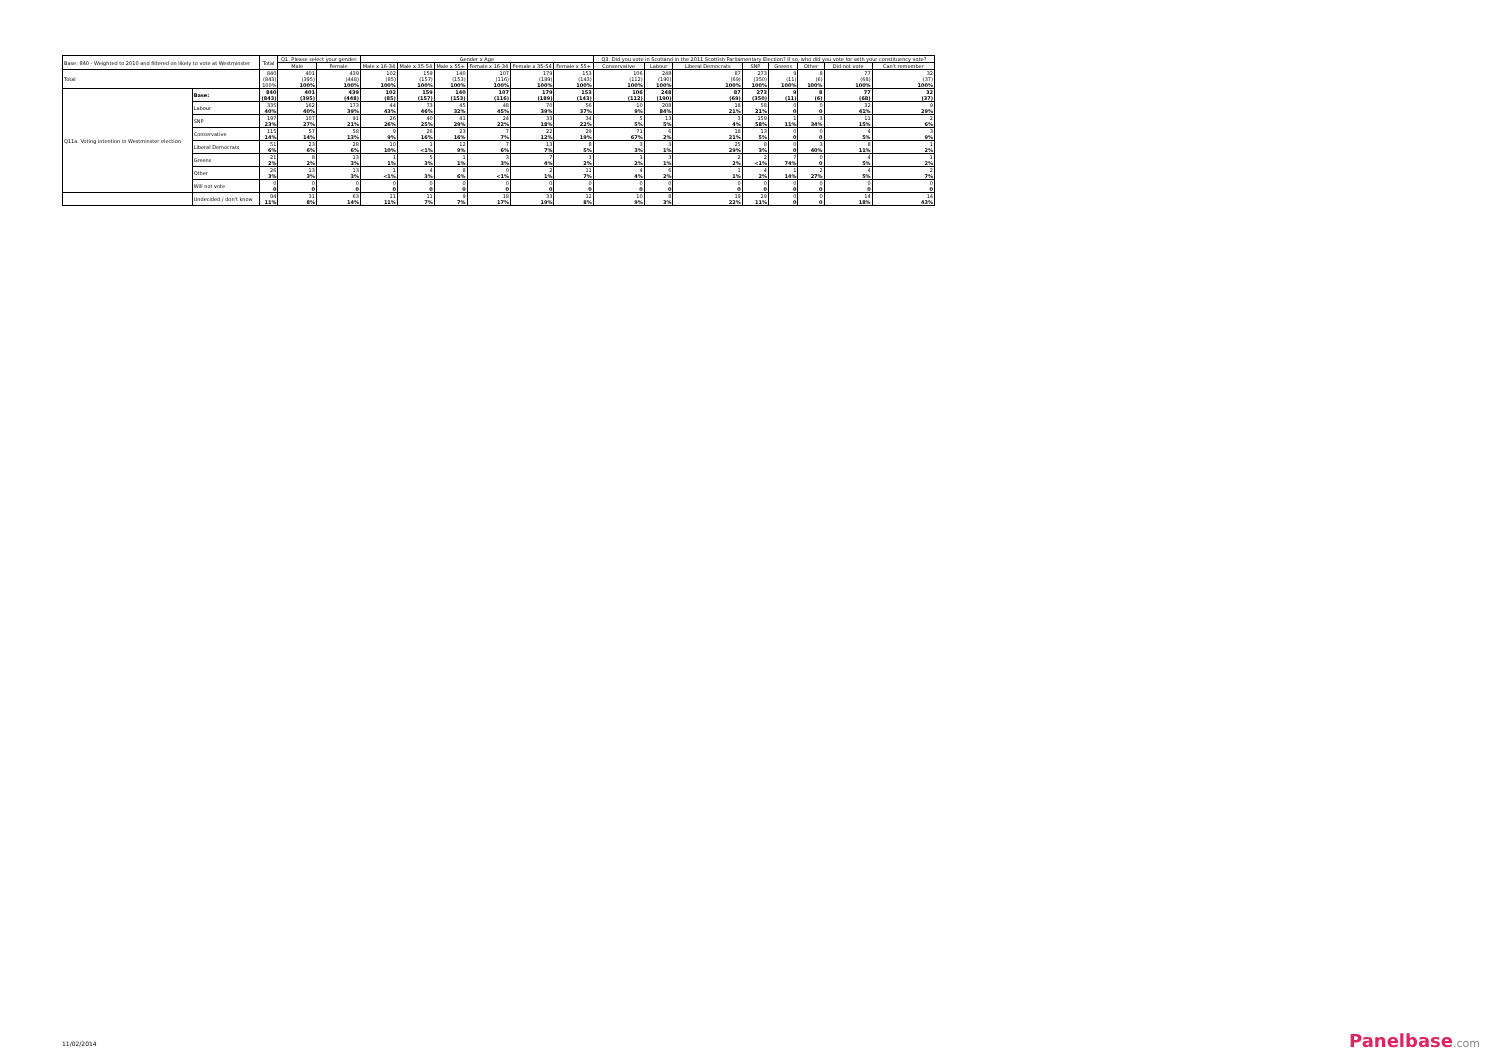| Base: 840 - Weighted to 2010 and filtered on likely to vote at Westminster | | Total | Q1. Please select your gender. | | Gender x Age | | | | | | Q3. Did you vote in Scotland in the 2011 Scottish Parliamentary Election? If so, who did you vote for with your constituency vote? | | | | | | | |
| --- | --- | --- | --- | --- | --- | --- | --- | --- | --- | --- | --- | --- | --- | --- | --- | --- | --- | --- |
| | | | Male | Female | Male x 16-34 | Male x 35-54 | Male x 55+ | Female x 16-34 | Female x 35-54 | Female x 55+ | Conservative | Labour | Liberal Democrats | SNP | Greens | Other | Did not vote | Can't remember |
| Total | | 840 (843) 100% | 401 (395) 100% | 439 (448) 100% | 102 (85) 100% | 159 (157) 100% | 140 (153) 100% | 107 (116) 100% | 179 (189) 100% | 153 (143) 100% | 106 (112) 100% | 248 (190) 100% | 87 (69) 100% | 273 (350) 100% | 9 (11) 100% | 8 (6) 100% | 77 (68) 100% | 32 (37) 100% |
| Q11a. Voting intention in Westminster election | Base: | 840 (843) | 401 (395) | 439 (448) | 102 (85) | 159 (157) | 140 (153) | 107 (116) | 179 (189) | 153 (143) | 106 (112) | 248 (190) | 87 (69) | 273 (350) | 9 (11) | 8 (6) | 77 (68) | 32 (37) |
| | Labour | 335 40% | 162 40% | 173 39% | 44 43% | 73 46% | 45 32% | 48 45% | 70 39% | 56 37% | 10 9% | 208 84% | 18 21% | 58 21% | 0 0 | 0 0 | 32 41% | 9 29% |
| | SNP | 197 23% | 107 27% | 91 21% | 26 26% | 40 25% | 41 29% | 24 22% | 33 18% | 34 22% | 5 5% | 13 5% | 3 4% | 159 58% | 1 11% | 3 34% | 11 15% | 2 6% |
| | Conservative | 115 14% | 57 14% | 58 13% | 9 9% | 26 16% | 23 16% | 7 7% | 22 12% | 29 19% | 71 67% | 6 2% | 18 21% | 13 5% | 0 0 | 0 0 | 4 5% | 3 9% |
| | Liberal Democrats | 51 6% | 23 6% | 28 6% | 10 10% | 1 <1% | 12 9% | 7 6% | 13 7% | 8 5% | 3 3% | 3 1% | 25 29% | 8 3% | 0 0 | 3 40% | 8 11% | 1 2% |
| | Greens | 21 2% | 8 2% | 13 3% | 1 1% | 5 3% | 1 1% | 3 3% | 7 4% | 3 2% | 3 2% | 3 1% | 2 2% | 2 <1% | 7 74% | 0 0 | 4 5% | 1 2% |
| | Other | 26 3% | 13 3% | 13 3% | 1 <1% | 4 3% | 8 6% | 0 <1% | 2 1% | 11 7% | 4 4% | 6 2% | 1 1% | 4 2% | 1 14% | 2 27% | 4 5% | 2 7% |
| | Will not vote | 0 0 | 0 0 | 0 0 | 0 0 | 0 0 | 0 0 | 0 0 | 0 0 | 0 0 | 0 0 | 0 0 | 0 0 | 0 0 | 0 0 | 0 0 | 0 0 | 0 0 |
| | Undecided / don't know | 94 11% | 31 8% | 63 14% | 11 11% | 11 7% | 9 7% | 18 17% | 33 19% | 12 8% | 10 9% | 8 3% | 19 22% | 29 11% | 0 0 | 0 0 | 14 18% | 14 43% |
11/02/2014 Panelbase.com